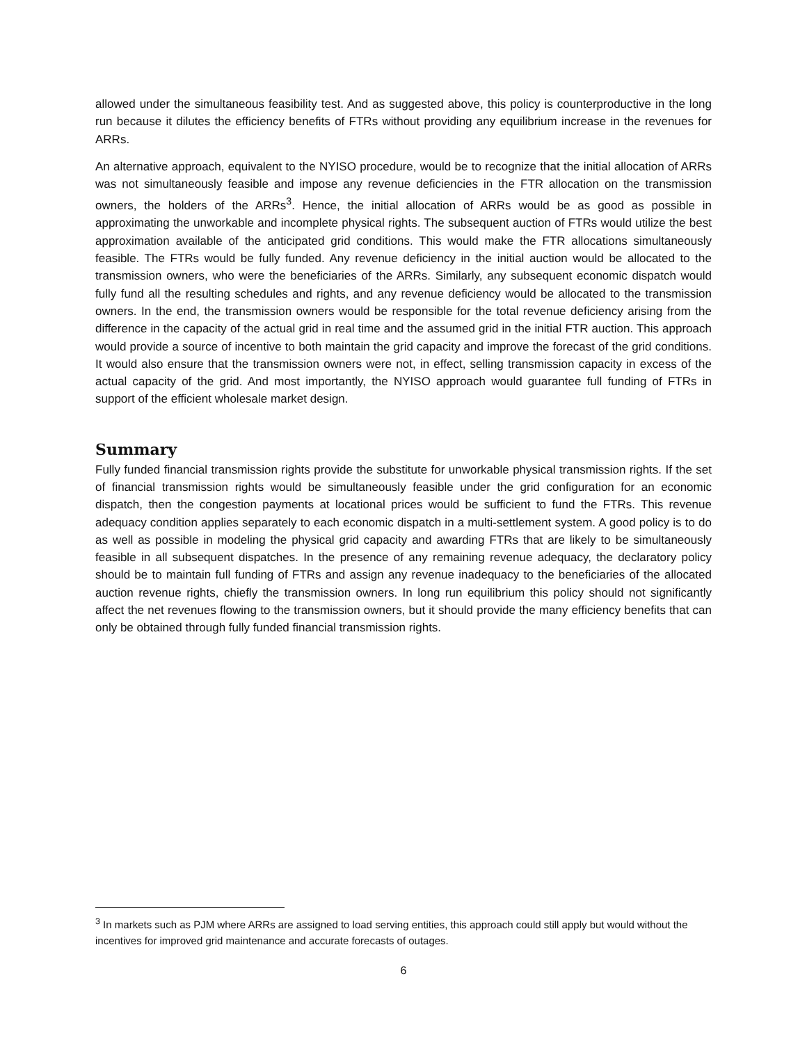allowed under the simultaneous feasibility test. And as suggested above, this policy is counterproductive in the long run because it dilutes the efficiency benefits of FTRs without providing any equilibrium increase in the revenues for ARRs.
An alternative approach, equivalent to the NYISO procedure, would be to recognize that the initial allocation of ARRs was not simultaneously feasible and impose any revenue deficiencies in the FTR allocation on the transmission owners, the holders of the ARRs<sup>3</sup>. Hence, the initial allocation of ARRs would be as good as possible in approximating the unworkable and incomplete physical rights. The subsequent auction of FTRs would utilize the best approximation available of the anticipated grid conditions. This would make the FTR allocations simultaneously feasible. The FTRs would be fully funded. Any revenue deficiency in the initial auction would be allocated to the transmission owners, who were the beneficiaries of the ARRs. Similarly, any subsequent economic dispatch would fully fund all the resulting schedules and rights, and any revenue deficiency would be allocated to the transmission owners. In the end, the transmission owners would be responsible for the total revenue deficiency arising from the difference in the capacity of the actual grid in real time and the assumed grid in the initial FTR auction. This approach would provide a source of incentive to both maintain the grid capacity and improve the forecast of the grid conditions. It would also ensure that the transmission owners were not, in effect, selling transmission capacity in excess of the actual capacity of the grid. And most importantly, the NYISO approach would guarantee full funding of FTRs in support of the efficient wholesale market design.
Summary
Fully funded financial transmission rights provide the substitute for unworkable physical transmission rights. If the set of financial transmission rights would be simultaneously feasible under the grid configuration for an economic dispatch, then the congestion payments at locational prices would be sufficient to fund the FTRs. This revenue adequacy condition applies separately to each economic dispatch in a multi-settlement system. A good policy is to do as well as possible in modeling the physical grid capacity and awarding FTRs that are likely to be simultaneously feasible in all subsequent dispatches. In the presence of any remaining revenue adequacy, the declaratory policy should be to maintain full funding of FTRs and assign any revenue inadequacy to the beneficiaries of the allocated auction revenue rights, chiefly the transmission owners. In long run equilibrium this policy should not significantly affect the net revenues flowing to the transmission owners, but it should provide the many efficiency benefits that can only be obtained through fully funded financial transmission rights.
<sup>3</sup> In markets such as PJM where ARRs are assigned to load serving entities, this approach could still apply but would without the incentives for improved grid maintenance and accurate forecasts of outages.
6